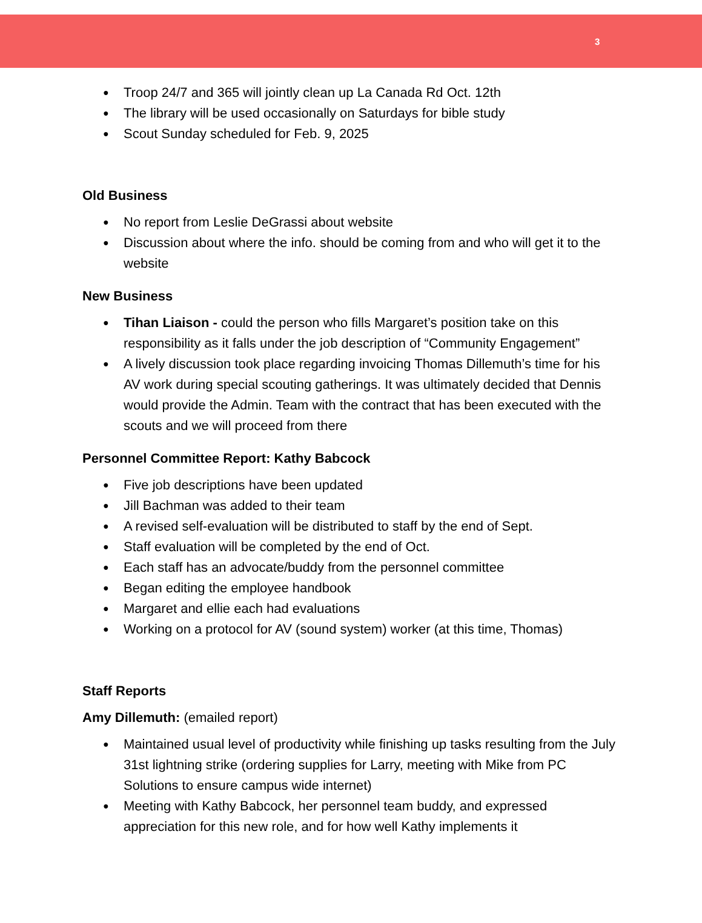3
● Troop 24/7 and 365 will jointly clean up La Canada Rd Oct. 12th
● The library will be used occasionally on Saturdays for bible study
● Scout Sunday scheduled for Feb. 9, 2025
Old Business
● No report from Leslie DeGrassi about website
● Discussion about where the info. should be coming from and who will get it to the website
New Business
● Tihan Liaison - could the person who fills Margaret’s position take on this responsibility as it falls under the job description of “Community Engagement”
● A lively discussion took place regarding invoicing Thomas Dillemuth’s time for his AV work during special scouting gatherings. It was ultimately decided that Dennis would provide the Admin. Team with the contract that has been executed with the scouts and we will proceed from there
Personnel Committee Report: Kathy Babcock
● Five job descriptions have been updated
● Jill Bachman was added to their team
● A revised self-evaluation will be distributed to staff by the end of Sept.
● Staff evaluation will be completed by the end of Oct.
● Each staff has an advocate/buddy from the personnel committee
● Began editing the employee handbook
● Margaret and ellie each had evaluations
● Working on a protocol for AV (sound system) worker (at this time, Thomas)
Staff Reports
Amy Dillemuth: (emailed report)
● Maintained usual level of productivity while finishing up tasks resulting from the July 31st lightning strike (ordering supplies for Larry, meeting with Mike from PC Solutions to ensure campus wide internet)
● Meeting with Kathy Babcock, her personnel team buddy, and expressed appreciation for this new role, and for how well Kathy implements it